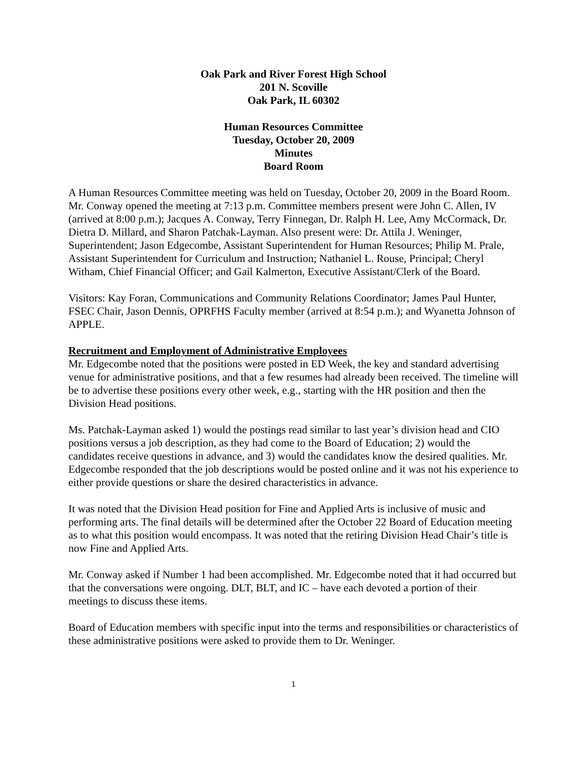Oak Park and River Forest High School
201 N. Scoville
Oak Park, IL 60302
Human Resources Committee
Tuesday, October 20, 2009
Minutes
Board Room
A Human Resources Committee meeting was held on Tuesday, October 20, 2009 in the Board Room. Mr. Conway opened the meeting at 7:13 p.m. Committee members present were John C. Allen, IV (arrived at 8:00 p.m.); Jacques A. Conway, Terry Finnegan, Dr. Ralph H. Lee, Amy McCormack, Dr. Dietra D. Millard, and Sharon Patchak-Layman. Also present were: Dr. Attila J. Weninger, Superintendent; Jason Edgecombe, Assistant Superintendent for Human Resources; Philip M. Prale, Assistant Superintendent for Curriculum and Instruction; Nathaniel L. Rouse, Principal; Cheryl Witham, Chief Financial Officer; and Gail Kalmerton, Executive Assistant/Clerk of the Board.
Visitors: Kay Foran, Communications and Community Relations Coordinator; James Paul Hunter, FSEC Chair, Jason Dennis, OPRFHS Faculty member (arrived at 8:54 p.m.); and Wyanetta Johnson of APPLE.
Recruitment and Employment of Administrative Employees
Mr. Edgecombe noted that the positions were posted in ED Week, the key and standard advertising venue for administrative positions, and that a few resumes had already been received. The timeline will be to advertise these positions every other week, e.g., starting with the HR position and then the Division Head positions.
Ms. Patchak-Layman asked 1) would the postings read similar to last year’s division head and CIO positions versus a job description, as they had come to the Board of Education; 2) would the candidates receive questions in advance, and 3) would the candidates know the desired qualities. Mr. Edgecombe responded that the job descriptions would be posted online and it was not his experience to either provide questions or share the desired characteristics in advance.
It was noted that the Division Head position for Fine and Applied Arts is inclusive of music and performing arts. The final details will be determined after the October 22 Board of Education meeting as to what this position would encompass. It was noted that the retiring Division Head Chair’s title is now Fine and Applied Arts.
Mr. Conway asked if Number 1 had been accomplished. Mr. Edgecombe noted that it had occurred but that the conversations were ongoing. DLT, BLT, and IC – have each devoted a portion of their meetings to discuss these items.
Board of Education members with specific input into the terms and responsibilities or characteristics of these administrative positions were asked to provide them to Dr. Weninger.
1